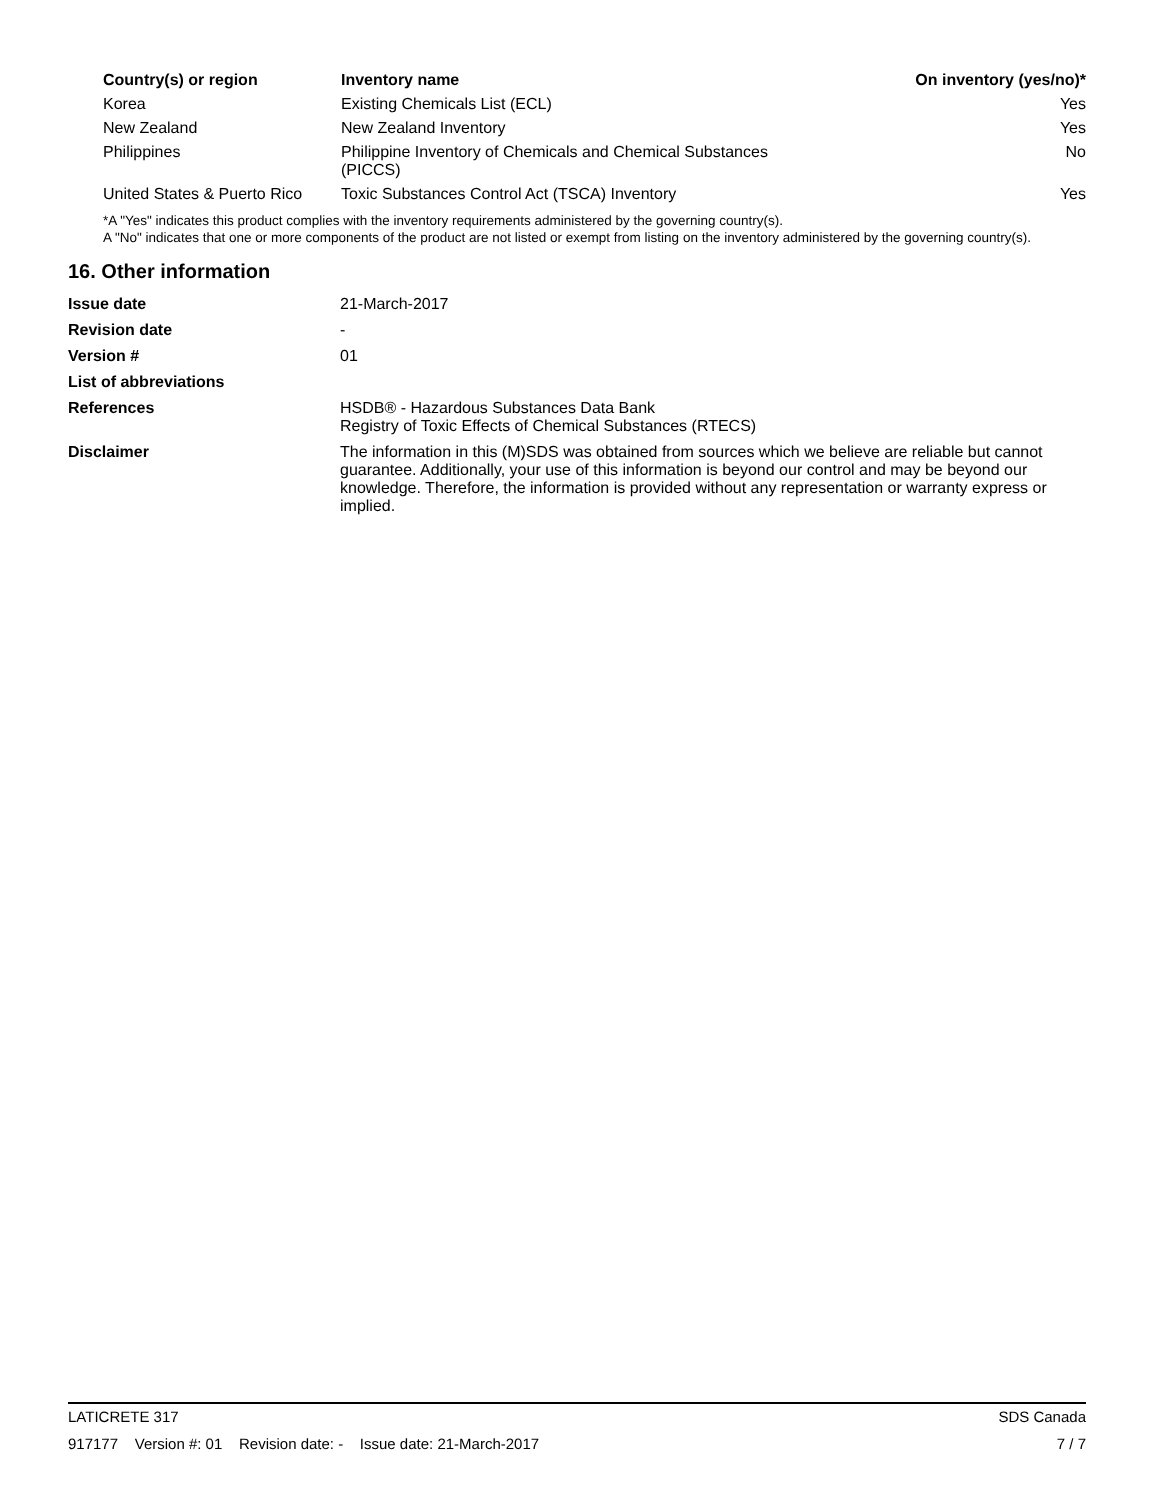| Country(s) or region | Inventory name | On inventory (yes/no)* |
| --- | --- | --- |
| Korea | Existing Chemicals List (ECL) | Yes |
| New Zealand | New Zealand Inventory | Yes |
| Philippines | Philippine Inventory of Chemicals and Chemical Substances (PICCS) | No |
| United States & Puerto Rico | Toxic Substances Control Act (TSCA) Inventory | Yes |
*A "Yes" indicates this product complies with the inventory requirements administered by the governing country(s).
A "No" indicates that one or more components of the product are not listed or exempt from listing on the inventory administered by the governing country(s).
16. Other information
| Issue date | 21-March-2017 |
| Revision date | - |
| Version # | 01 |
| List of abbreviations | |
| References | HSDB® - Hazardous Substances Data Bank Registry of Toxic Effects of Chemical Substances (RTECS) |
| Disclaimer | The information in this (M)SDS was obtained from sources which we believe are reliable but cannot guarantee. Additionally, your use of this information is beyond our control and may be beyond our knowledge. Therefore, the information is provided without any representation or warranty express or implied. |
LATICRETE 317 SDS Canada
917177 Version #: 01 Revision date: - Issue date: 21-March-2017 7 / 7